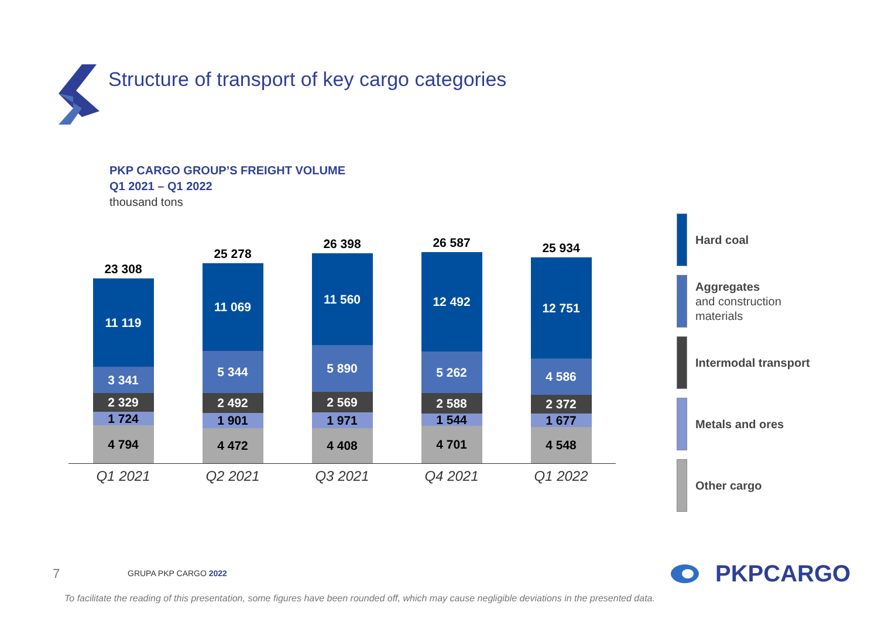Structure of transport of key cargo categories
PKP CARGO GROUP’S FREIGHT VOLUME
Q1 2021 – Q1 2022
thousand tons
23 308
11 119
3 341
2 329
1 724
4 794
25 278
11 069
5 344
2 492
1 901
4 472
26 398
11 560
5 890
2 569
1 971
4 408
26 587
12 492
5 262
2 588
1 544
4 701
25 934
12 751
4 586
2 372
1 677
4 548
Q1 2021 Q2 2021 Q3 2021 Q4 2021 Q1 2022
Hard coal
Aggregates
and construction
materials
Intermodal transport
Metals and ores
Other cargo
7 GRUPA PKP CARGO 2022 PKPCARGO
To facilitate the reading of this presentation, some figures have been rounded off, which may cause negligible deviations in the presented data.